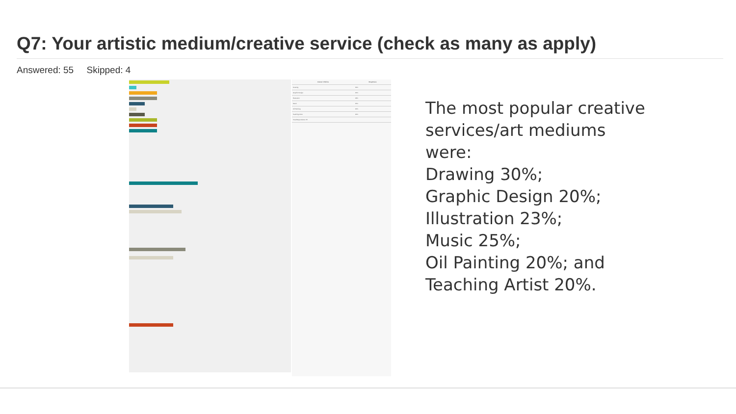Q7: Your artistic medium/creative service (check as many as apply)
Answered: 55 Skipped: 4
| Answer Choices | Responses |
| --- | --- |
| Drawing | 30% |
| Graphic Design | 20% |
| Illustration | 23% |
| Music | 25% |
| Oil Painting | 20% |
| Teaching Artist | 20% |
| Total Respondents: 55 | |
The most popular creative
services/art mediums
were:
Drawing 30%;
Graphic Design 20%;
Illustration 23%;
Music 25%;
Oil Painting 20%; and
Teaching Artist 20%.